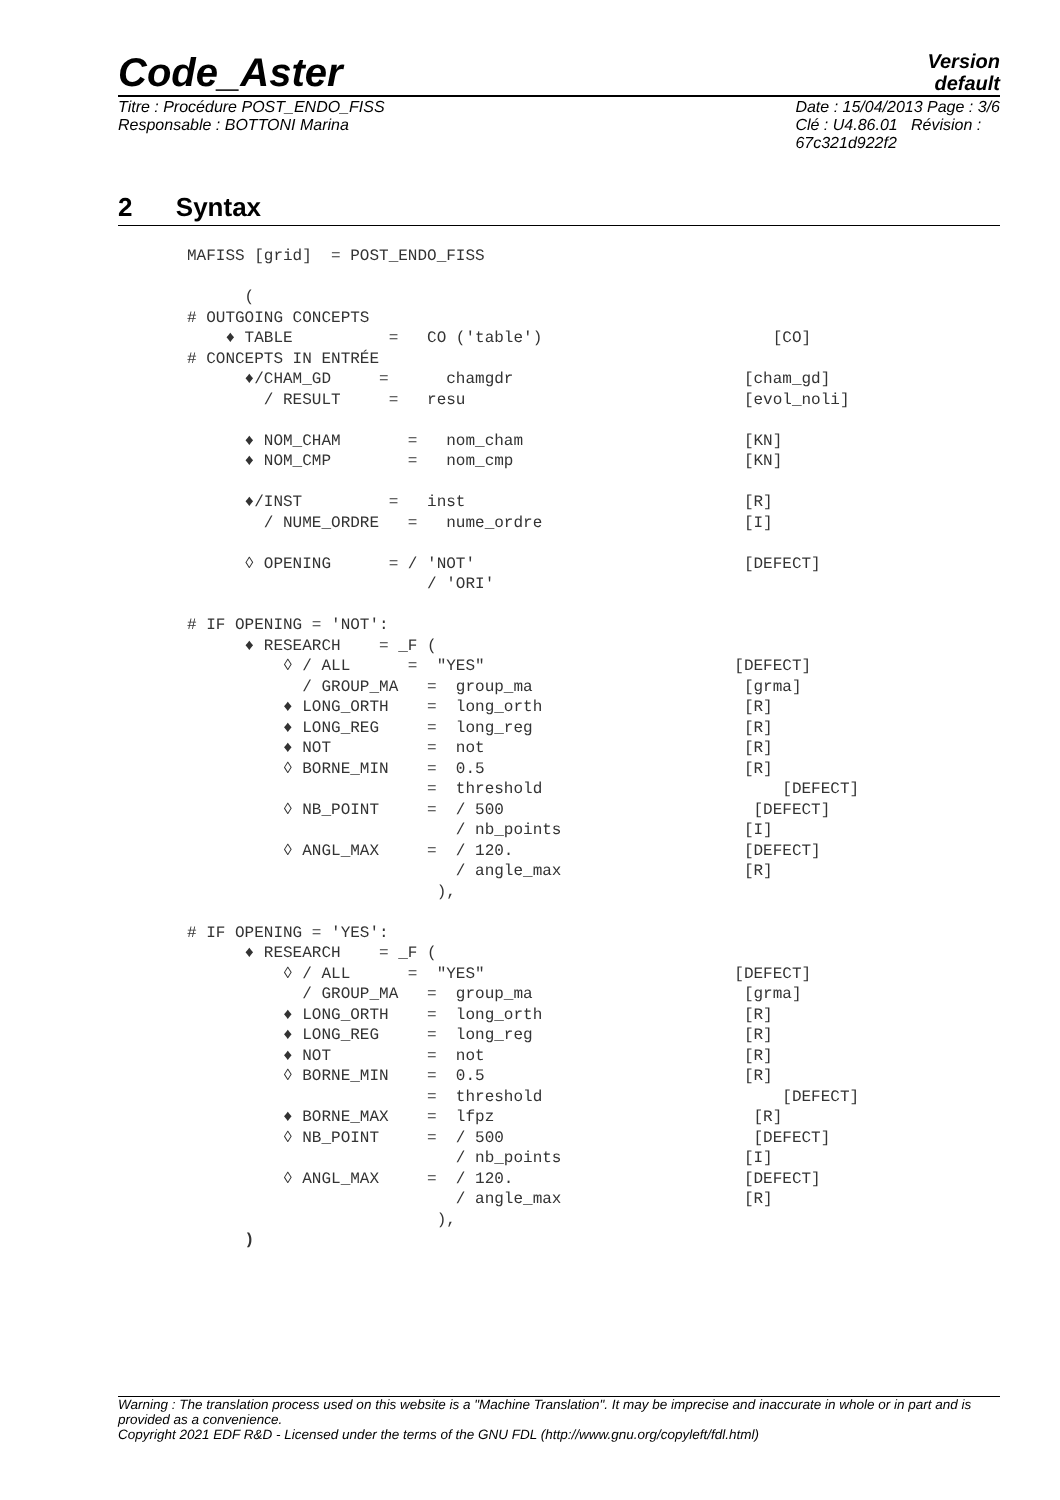Code_Aster
Version
default
Titre : Procédure POST_ENDO_FISS
Responsable : BOTTONI Marina
Date : 15/04/2013 Page : 3/6
Clé : U4.86.01 Révision :
67c321d922f2
2 Syntax
MAFISS [grid]  = POST_ENDO_FISS

      (
# OUTGOING CONCEPTS
    ♦ TABLE          =   CO ('table')                        [CO]
# CONCEPTS IN ENTRÉE
      ♦/CHAM_GD     =      chamgdr                        [cham_gd]
        / RESULT     =   resu                             [evol_noli]

      ♦ NOM_CHAM       =   nom_cham                       [KN]
      ♦ NOM_CMP        =   nom_cmp                        [KN]

      ♦/INST         =   inst                             [R]
        / NUME_ORDRE   =   nume_ordre                     [I]

      ◊ OPENING      = / 'NOT'                            [DEFECT]
                         / 'ORI'

# IF OPENING = 'NOT':
      ♦ RESEARCH    = _F (
          ◊ / ALL      =  "YES"                          [DEFECT]
            / GROUP_MA   =  group_ma                      [grma]
          ♦ LONG_ORTH    =  long_orth                     [R]
          ♦ LONG_REG     =  long_reg                      [R]
          ♦ NOT          =  not                           [R]
          ◊ BORNE_MIN    =  0.5                           [R]
                         =  threshold                         [DEFECT]
          ◊ NB_POINT     =  / 500                          [DEFECT]
                            / nb_points                   [I]
          ◊ ANGL_MAX     =  / 120.                        [DEFECT]
                            / angle_max                   [R]
                          ),

# IF OPENING = 'YES':
      ♦ RESEARCH    = _F (
          ◊ / ALL      =  "YES"                          [DEFECT]
            / GROUP_MA   =  group_ma                      [grma]
          ♦ LONG_ORTH    =  long_orth                     [R]
          ♦ LONG_REG     =  long_reg                      [R]
          ♦ NOT          =  not                           [R]
          ◊ BORNE_MIN    =  0.5                           [R]
                         =  threshold                         [DEFECT]
          ♦ BORNE_MAX    =  lfpz                           [R]
          ◊ NB_POINT     =  / 500                          [DEFECT]
                            / nb_points                   [I]
          ◊ ANGL_MAX     =  / 120.                        [DEFECT]
                            / angle_max                   [R]
                          ),
      )
Warning : The translation process used on this website is a "Machine Translation". It may be imprecise and inaccurate in whole or in part and is provided as a convenience.
Copyright 2021 EDF R&D - Licensed under the terms of the GNU FDL (http://www.gnu.org/copyleft/fdl.html)